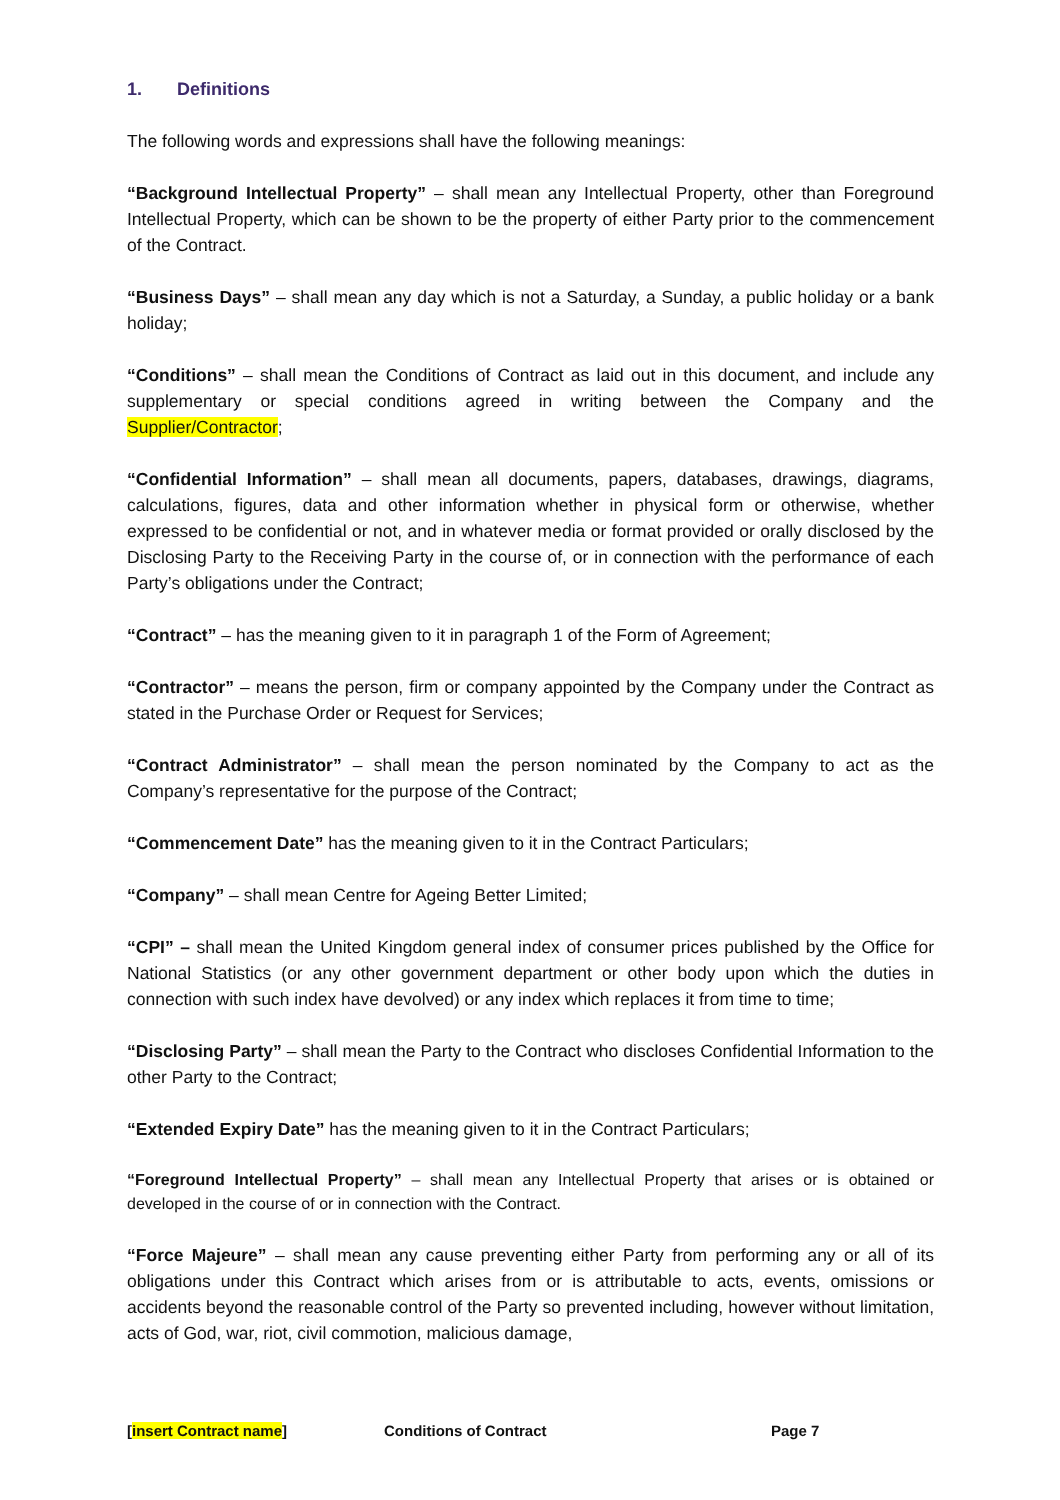1. Definitions
The following words and expressions shall have the following meanings:
“Background Intellectual Property” – shall mean any Intellectual Property, other than Foreground Intellectual Property, which can be shown to be the property of either Party prior to the commencement of the Contract.
“Business Days” – shall mean any day which is not a Saturday, a Sunday, a public holiday or a bank holiday;
“Conditions” – shall mean the Conditions of Contract as laid out in this document, and include any supplementary or special conditions agreed in writing between the Company and the Supplier/Contractor;
“Confidential Information” – shall mean all documents, papers, databases, drawings, diagrams, calculations, figures, data and other information whether in physical form or otherwise, whether expressed to be confidential or not, and in whatever media or format provided or orally disclosed by the Disclosing Party to the Receiving Party in the course of, or in connection with the performance of each Party’s obligations under the Contract;
“Contract” – has the meaning given to it in paragraph 1 of the Form of Agreement;
“Contractor” – means the person, firm or company appointed by the Company under the Contract as stated in the Purchase Order or Request for Services;
“Contract Administrator” – shall mean the person nominated by the Company to act as the Company’s representative for the purpose of the Contract;
“Commencement Date” has the meaning given to it in the Contract Particulars;
“Company” – shall mean Centre for Ageing Better Limited;
“CPI” – shall mean the United Kingdom general index of consumer prices published by the Office for National Statistics (or any other government department or other body upon which the duties in connection with such index have devolved) or any index which replaces it from time to time;
“Disclosing Party” – shall mean the Party to the Contract who discloses Confidential Information to the other Party to the Contract;
“Extended Expiry Date” has the meaning given to it in the Contract Particulars;
“Foreground Intellectual Property” – shall mean any Intellectual Property that arises or is obtained or developed in the course of or in connection with the Contract.
“Force Majeure” – shall mean any cause preventing either Party from performing any or all of its obligations under this Contract which arises from or is attributable to acts, events, omissions or accidents beyond the reasonable control of the Party so prevented including, however without limitation, acts of God, war, riot, civil commotion, malicious damage,
[insert Contract name] Conditions of Contract Page 7